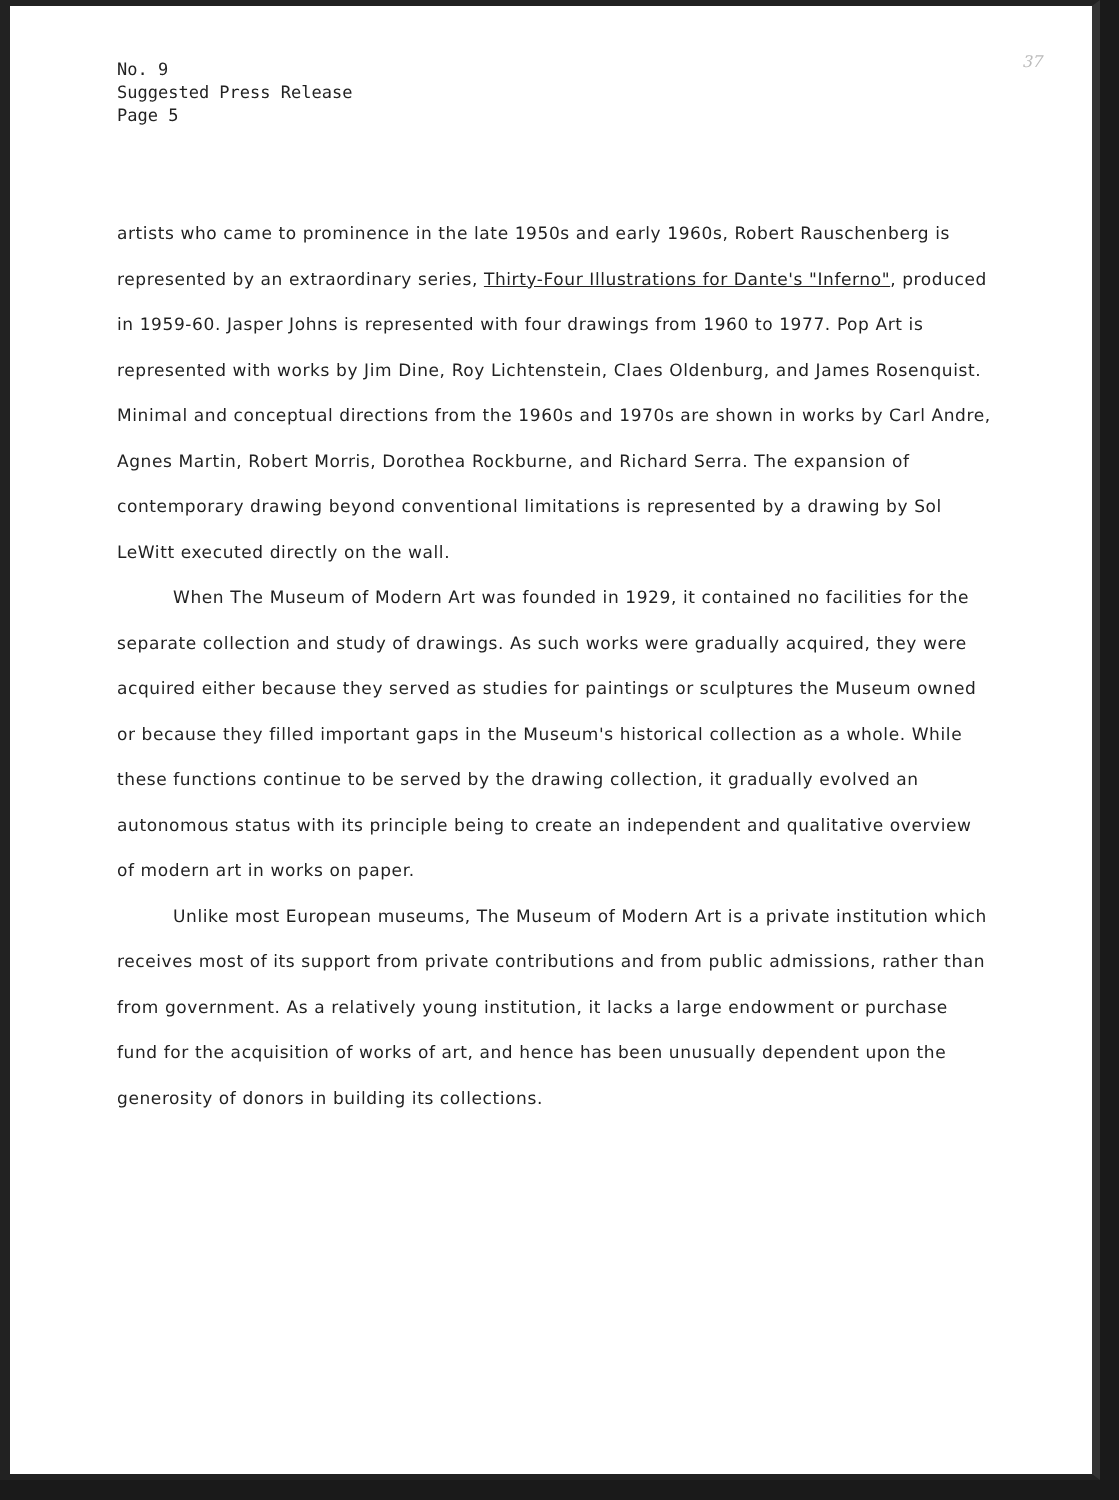No. 9
Suggested Press Release
Page 5
37
artists who came to prominence in the late 1950s and early 1960s, Robert Rauschenberg is represented by an extraordinary series, Thirty-Four Illustrations for Dante's "Inferno", produced in 1959-60. Jasper Johns is represented with four drawings from 1960 to 1977. Pop Art is represented with works by Jim Dine, Roy Lichtenstein, Claes Oldenburg, and James Rosenquist. Minimal and conceptual directions from the 1960s and 1970s are shown in works by Carl Andre, Agnes Martin, Robert Morris, Dorothea Rockburne, and Richard Serra. The expansion of contemporary drawing beyond conventional limitations is represented by a drawing by Sol LeWitt executed directly on the wall.
When The Museum of Modern Art was founded in 1929, it contained no facilities for the separate collection and study of drawings. As such works were gradually acquired, they were acquired either because they served as studies for paintings or sculptures the Museum owned or because they filled important gaps in the Museum's historical collection as a whole. While these functions continue to be served by the drawing collection, it gradually evolved an autonomous status with its principle being to create an independent and qualitative overview of modern art in works on paper.
Unlike most European museums, The Museum of Modern Art is a private institution which receives most of its support from private contributions and from public admissions, rather than from government. As a relatively young institution, it lacks a large endowment or purchase fund for the acquisition of works of art, and hence has been unusually dependent upon the generosity of donors in building its collections.